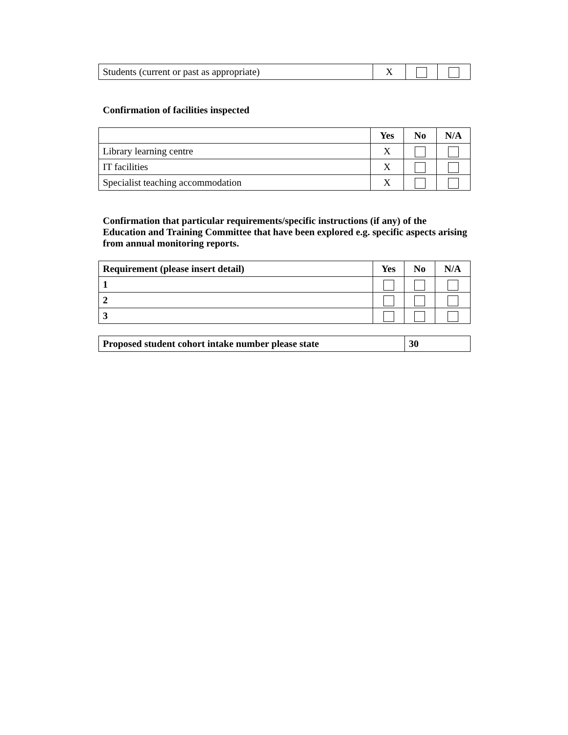| Students (current or past as appropriate) | X | | |
Confirmation of facilities inspected
| | Yes | No | N/A |
| --- | --- | --- | --- |
| Library learning centre | X | | |
| IT facilities | X | | |
| Specialist teaching accommodation | X | | |
Confirmation that particular requirements/specific instructions (if any) of the Education and Training Committee that have been explored e.g. specific aspects arising from annual monitoring reports.
| Requirement (please insert detail) | Yes | No | N/A |
| --- | --- | --- | --- |
| 1 | | | |
| 2 | | | |
| 3 | | | |
| Proposed student cohort intake number please state | 30 |
| --- | --- |